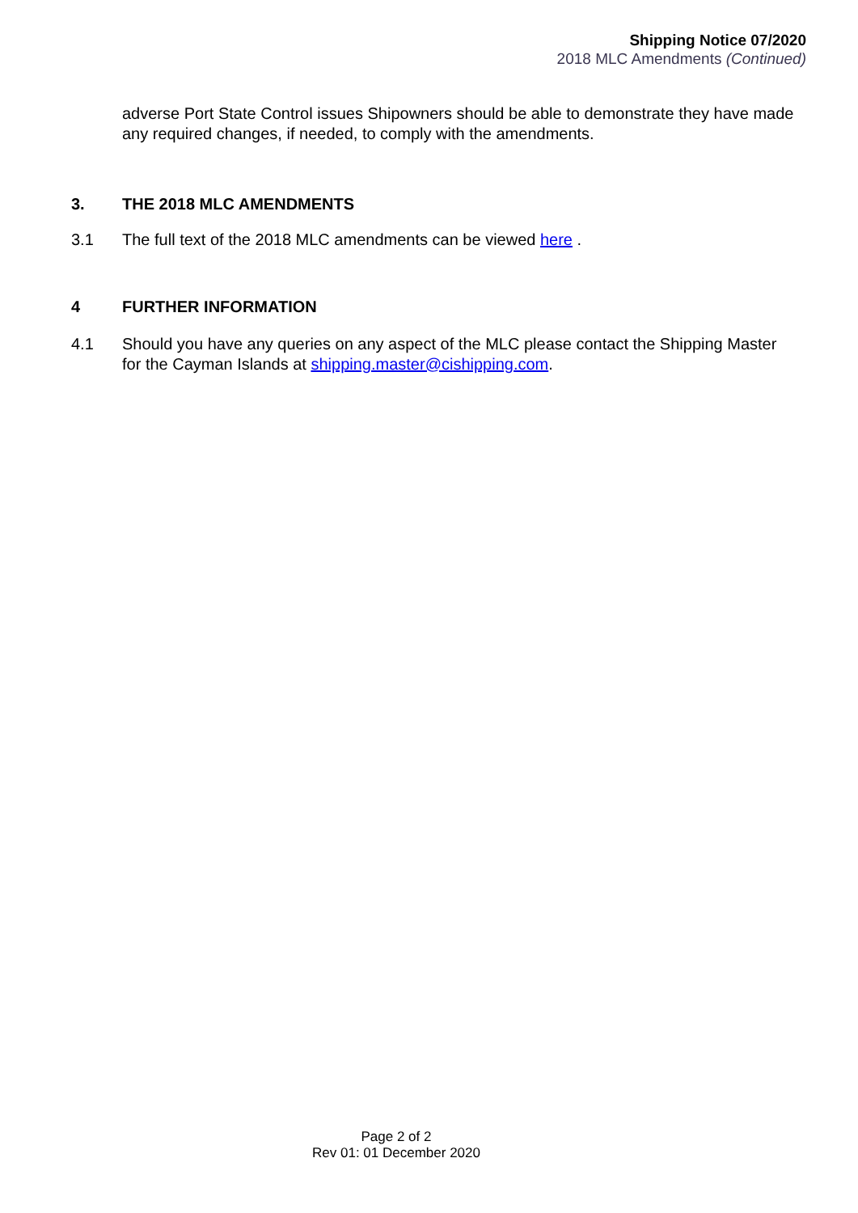Shipping Notice 07/2020
2018 MLC Amendments (Continued)
adverse Port State Control issues Shipowners should be able to demonstrate they have made any required changes, if needed, to comply with the amendments.
3. THE 2018 MLC AMENDMENTS
3.1 The full text of the 2018 MLC amendments can be viewed here .
4 FURTHER INFORMATION
4.1 Should you have any queries on any aspect of the MLC please contact the Shipping Master for the Cayman Islands at shipping.master@cishipping.com.
Page 2 of 2
Rev 01: 01 December 2020